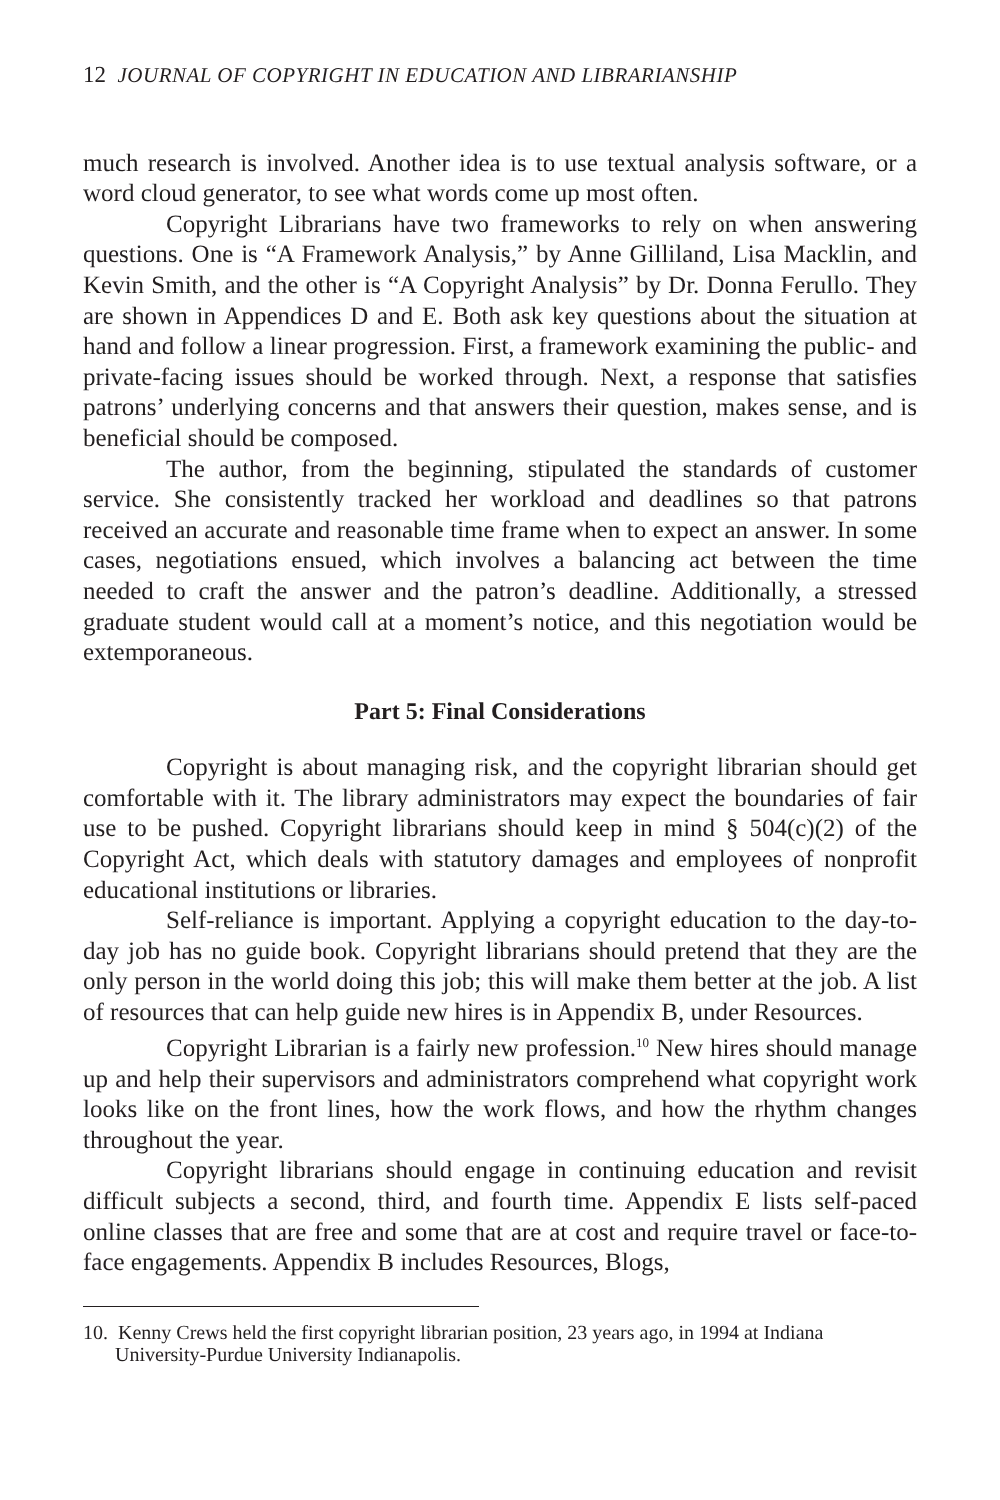12 JOURNAL OF COPYRIGHT IN EDUCATION AND LIBRARIANSHIP
much research is involved. Another idea is to use textual analysis software, or a word cloud generator, to see what words come up most often.
Copyright Librarians have two frameworks to rely on when answering questions. One is “A Framework Analysis,” by Anne Gilliland, Lisa Macklin, and Kevin Smith, and the other is “A Copyright Analysis” by Dr. Donna Ferullo. They are shown in Appendices D and E. Both ask key questions about the situation at hand and follow a linear progression. First, a framework examining the public- and private-facing issues should be worked through. Next, a response that satisfies patrons’ underlying concerns and that answers their question, makes sense, and is beneficial should be composed.
The author, from the beginning, stipulated the standards of customer service. She consistently tracked her workload and deadlines so that patrons received an accurate and reasonable time frame when to expect an answer. In some cases, negotiations ensued, which involves a balancing act between the time needed to craft the answer and the patron’s deadline. Additionally, a stressed graduate student would call at a moment’s notice, and this negotiation would be extemporaneous.
Part 5: Final Considerations
Copyright is about managing risk, and the copyright librarian should get comfortable with it. The library administrators may expect the boundaries of fair use to be pushed. Copyright librarians should keep in mind § 504(c)(2) of the Copyright Act, which deals with statutory damages and employees of nonprofit educational institutions or libraries.
Self-reliance is important. Applying a copyright education to the day-to-day job has no guide book. Copyright librarians should pretend that they are the only person in the world doing this job; this will make them better at the job. A list of resources that can help guide new hires is in Appendix B, under Resources.
Copyright Librarian is a fairly new profession.<sup>10</sup> New hires should manage up and help their supervisors and administrators comprehend what copyright work looks like on the front lines, how the work flows, and how the rhythm changes throughout the year.
Copyright librarians should engage in continuing education and revisit difficult subjects a second, third, and fourth time. Appendix E lists self-paced online classes that are free and some that are at cost and require travel or face-to-face engagements. Appendix B includes Resources, Blogs,
10. Kenny Crews held the first copyright librarian position, 23 years ago, in 1994 at Indiana University-Purdue University Indianapolis.